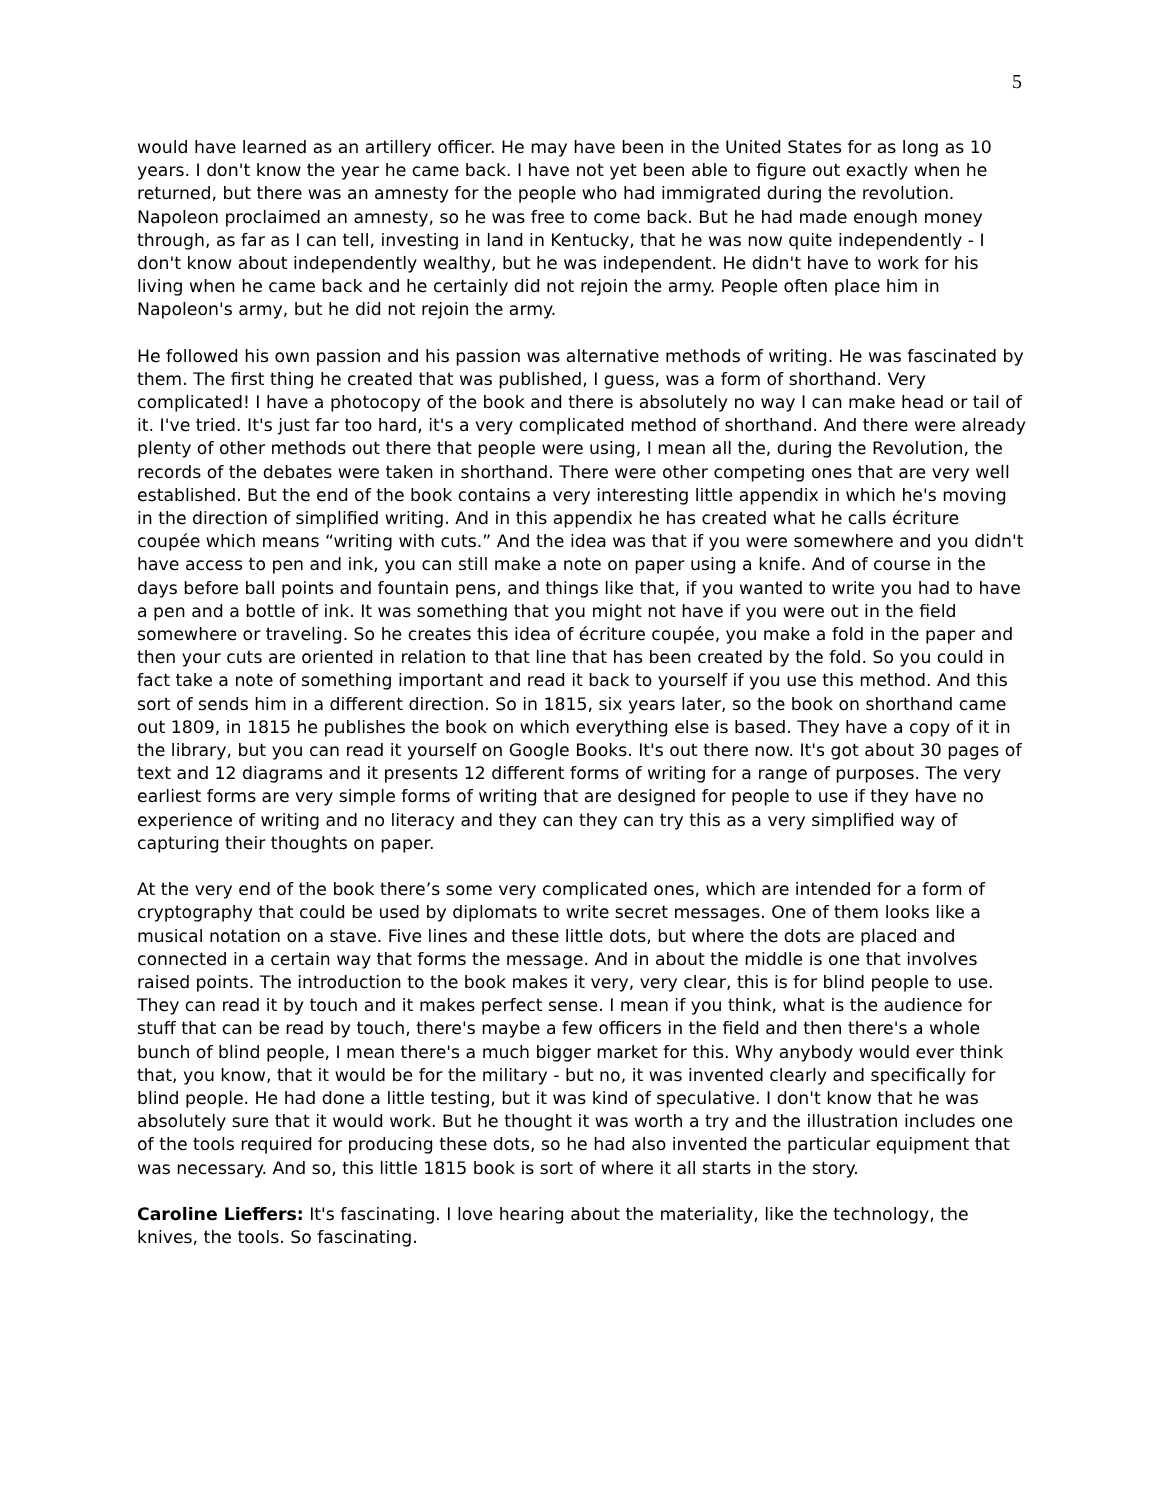5
would have learned as an artillery officer. He may have been in the United States for as long as 10 years. I don't know the year he came back. I have not yet been able to figure out exactly when he returned, but there was an amnesty for the people who had immigrated during the revolution. Napoleon proclaimed an amnesty, so he was free to come back. But he had made enough money through, as far as I can tell, investing in land in Kentucky, that he was now quite independently - I don't know about independently wealthy, but he was independent. He didn't have to work for his living when he came back and he certainly did not rejoin the army. People often place him in Napoleon's army, but he did not rejoin the army.
He followed his own passion and his passion was alternative methods of writing. He was fascinated by them. The first thing he created that was published, I guess, was a form of shorthand. Very complicated! I have a photocopy of the book and there is absolutely no way I can make head or tail of it. I've tried. It's just far too hard, it's a very complicated method of shorthand. And there were already plenty of other methods out there that people were using, I mean all the, during the Revolution, the records of the debates were taken in shorthand. There were other competing ones that are very well established. But the end of the book contains a very interesting little appendix in which he's moving in the direction of simplified writing. And in this appendix he has created what he calls écriture coupée which means “writing with cuts.” And the idea was that if you were somewhere and you didn't have access to pen and ink, you can still make a note on paper using a knife. And of course in the days before ball points and fountain pens, and things like that, if you wanted to write you had to have a pen and a bottle of ink. It was something that you might not have if you were out in the field somewhere or traveling. So he creates this idea of écriture coupée, you make a fold in the paper and then your cuts are oriented in relation to that line that has been created by the fold. So you could in fact take a note of something important and read it back to yourself if you use this method. And this sort of sends him in a different direction. So in 1815, six years later, so the book on shorthand came out 1809, in 1815 he publishes the book on which everything else is based. They have a copy of it in the library, but you can read it yourself on Google Books. It's out there now. It's got about 30 pages of text and 12 diagrams and it presents 12 different forms of writing for a range of purposes. The very earliest forms are very simple forms of writing that are designed for people to use if they have no experience of writing and no literacy and they can they can try this as a very simplified way of capturing their thoughts on paper.
At the very end of the book there’s some very complicated ones, which are intended for a form of cryptography that could be used by diplomats to write secret messages. One of them looks like a musical notation on a stave. Five lines and these little dots, but where the dots are placed and connected in a certain way that forms the message. And in about the middle is one that involves raised points. The introduction to the book makes it very, very clear, this is for blind people to use. They can read it by touch and it makes perfect sense. I mean if you think, what is the audience for stuff that can be read by touch, there's maybe a few officers in the field and then there's a whole bunch of blind people, I mean there's a much bigger market for this. Why anybody would ever think that, you know, that it would be for the military - but no, it was invented clearly and specifically for blind people. He had done a little testing, but it was kind of speculative. I don't know that he was absolutely sure that it would work. But he thought it was worth a try and the illustration includes one of the tools required for producing these dots, so he had also invented the particular equipment that was necessary. And so, this little 1815 book is sort of where it all starts in the story.
Caroline Lieffers: It's fascinating. I love hearing about the materiality, like the technology, the knives, the tools. So fascinating.